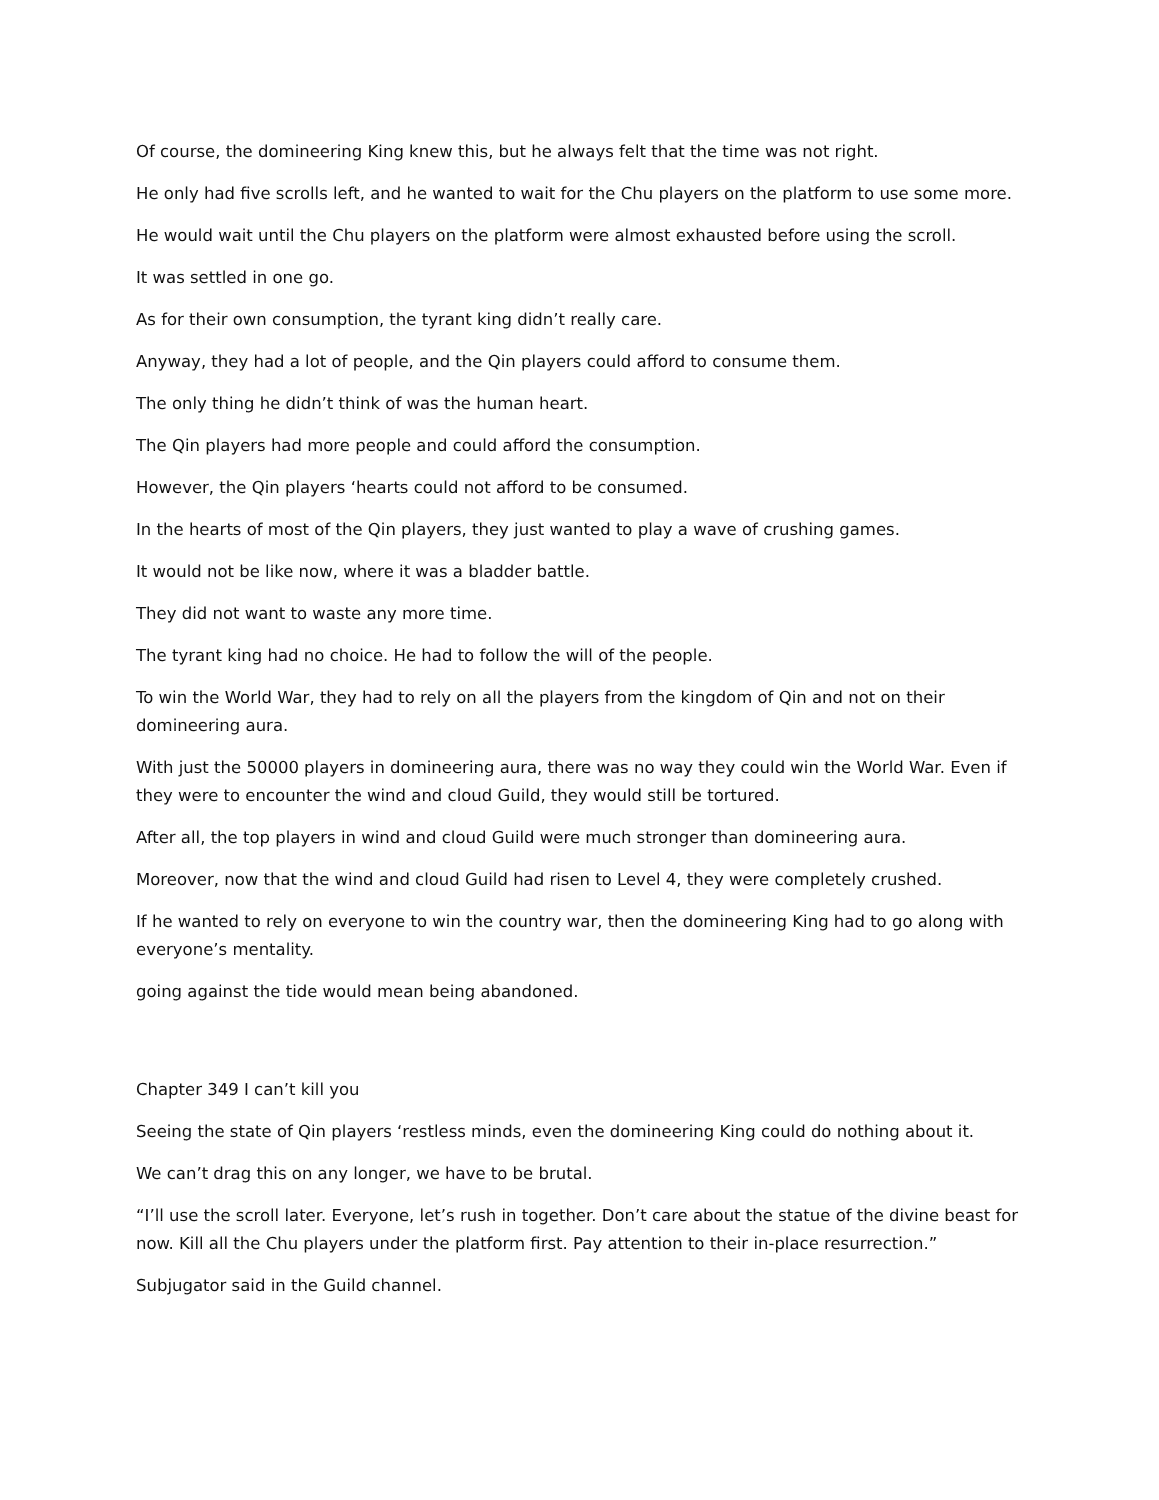Of course, the domineering King knew this, but he always felt that the time was not right.
He only had five scrolls left, and he wanted to wait for the Chu players on the platform to use some more.
He would wait until the Chu players on the platform were almost exhausted before using the scroll.
It was settled in one go.
As for their own consumption, the tyrant king didn’t really care.
Anyway, they had a lot of people, and the Qin players could afford to consume them.
The only thing he didn’t think of was the human heart.
The Qin players had more people and could afford the consumption.
However, the Qin players ‘hearts could not afford to be consumed.
In the hearts of most of the Qin players, they just wanted to play a wave of crushing games.
It would not be like now, where it was a bladder battle.
They did not want to waste any more time.
The tyrant king had no choice. He had to follow the will of the people.
To win the World War, they had to rely on all the players from the kingdom of Qin and not on their domineering aura.
With just the 50000 players in domineering aura, there was no way they could win the World War. Even if they were to encounter the wind and cloud Guild, they would still be tortured.
After all, the top players in wind and cloud Guild were much stronger than domineering aura.
Moreover, now that the wind and cloud Guild had risen to Level 4, they were completely crushed.
If he wanted to rely on everyone to win the country war, then the domineering King had to go along with everyone’s mentality.
going against the tide would mean being abandoned.
Chapter 349 I can’t kill you
Seeing the state of Qin players ‘restless minds, even the domineering King could do nothing about it.
We can’t drag this on any longer, we have to be brutal.
“I’ll use the scroll later. Everyone, let’s rush in together. Don’t care about the statue of the divine beast for now. Kill all the Chu players under the platform first. Pay attention to their in-place resurrection.”
Subjugator said in the Guild channel.